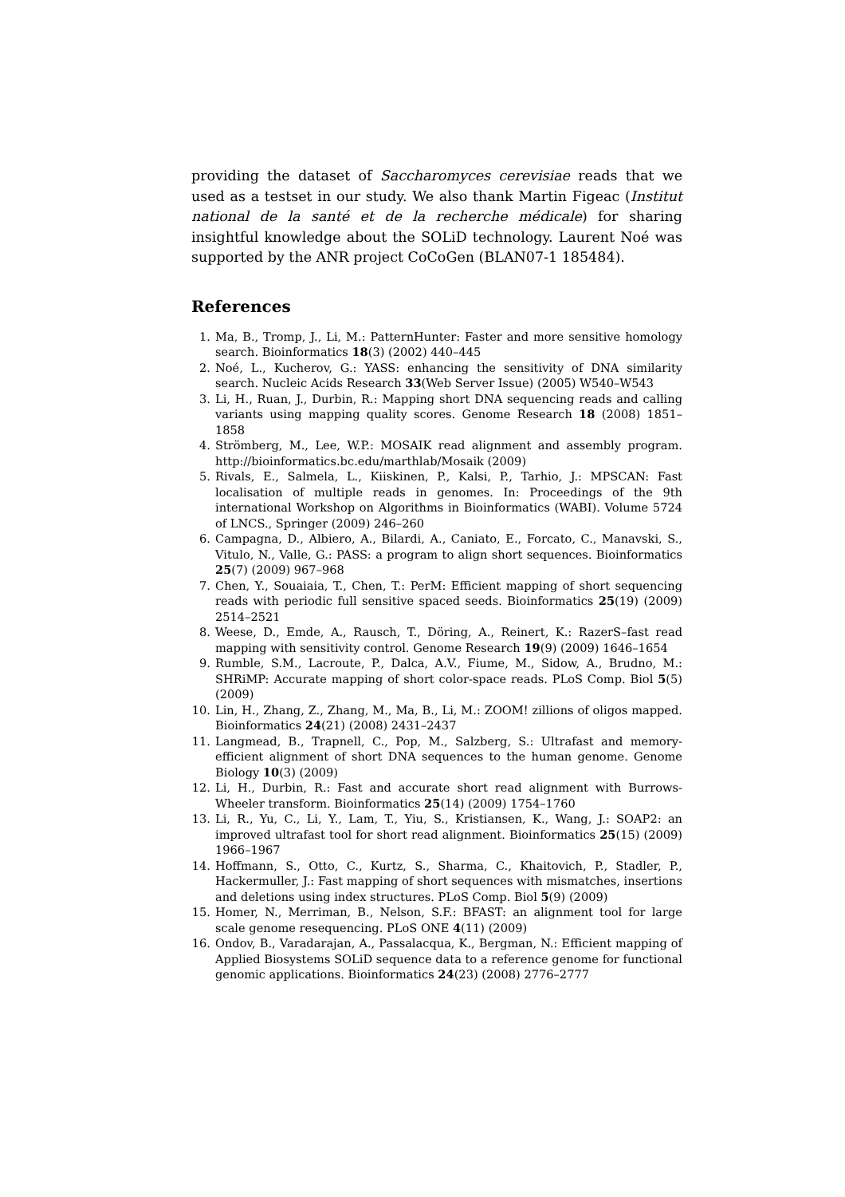providing the dataset of Saccharomyces cerevisiae reads that we used as a testset in our study. We also thank Martin Figeac (Institut national de la santé et de la recherche médicale) for sharing insightful knowledge about the SOLiD technology. Laurent Noé was supported by the ANR project CoCoGen (BLAN07-1 185484).
References
1. Ma, B., Tromp, J., Li, M.: PatternHunter: Faster and more sensitive homology search. Bioinformatics 18(3) (2002) 440–445
2. Noé, L., Kucherov, G.: YASS: enhancing the sensitivity of DNA similarity search. Nucleic Acids Research 33(Web Server Issue) (2005) W540–W543
3. Li, H., Ruan, J., Durbin, R.: Mapping short DNA sequencing reads and calling variants using mapping quality scores. Genome Research 18 (2008) 1851–1858
4. Strömberg, M., Lee, W.P.: MOSAIK read alignment and assembly program. http://bioinformatics.bc.edu/marthlab/Mosaik (2009)
5. Rivals, E., Salmela, L., Kiiskinen, P., Kalsi, P., Tarhio, J.: MPSCAN: Fast localisation of multiple reads in genomes. In: Proceedings of the 9th international Workshop on Algorithms in Bioinformatics (WABI). Volume 5724 of LNCS., Springer (2009) 246–260
6. Campagna, D., Albiero, A., Bilardi, A., Caniato, E., Forcato, C., Manavski, S., Vitulo, N., Valle, G.: PASS: a program to align short sequences. Bioinformatics 25(7) (2009) 967–968
7. Chen, Y., Souaiaia, T., Chen, T.: PerM: Efficient mapping of short sequencing reads with periodic full sensitive spaced seeds. Bioinformatics 25(19) (2009) 2514–2521
8. Weese, D., Emde, A., Rausch, T., Döring, A., Reinert, K.: RazerS–fast read mapping with sensitivity control. Genome Research 19(9) (2009) 1646–1654
9. Rumble, S.M., Lacroute, P., Dalca, A.V., Fiume, M., Sidow, A., Brudno, M.: SHRiMP: Accurate mapping of short color-space reads. PLoS Comp. Biol 5(5) (2009)
10. Lin, H., Zhang, Z., Zhang, M., Ma, B., Li, M.: ZOOM! zillions of oligos mapped. Bioinformatics 24(21) (2008) 2431–2437
11. Langmead, B., Trapnell, C., Pop, M., Salzberg, S.: Ultrafast and memory-efficient alignment of short DNA sequences to the human genome. Genome Biology 10(3) (2009)
12. Li, H., Durbin, R.: Fast and accurate short read alignment with Burrows-Wheeler transform. Bioinformatics 25(14) (2009) 1754–1760
13. Li, R., Yu, C., Li, Y., Lam, T., Yiu, S., Kristiansen, K., Wang, J.: SOAP2: an improved ultrafast tool for short read alignment. Bioinformatics 25(15) (2009) 1966–1967
14. Hoffmann, S., Otto, C., Kurtz, S., Sharma, C., Khaitovich, P., Stadler, P., Hackermuller, J.: Fast mapping of short sequences with mismatches, insertions and deletions using index structures. PLoS Comp. Biol 5(9) (2009)
15. Homer, N., Merriman, B., Nelson, S.F.: BFAST: an alignment tool for large scale genome resequencing. PLoS ONE 4(11) (2009)
16. Ondov, B., Varadarajan, A., Passalacqua, K., Bergman, N.: Efficient mapping of Applied Biosystems SOLiD sequence data to a reference genome for functional genomic applications. Bioinformatics 24(23) (2008) 2776–2777